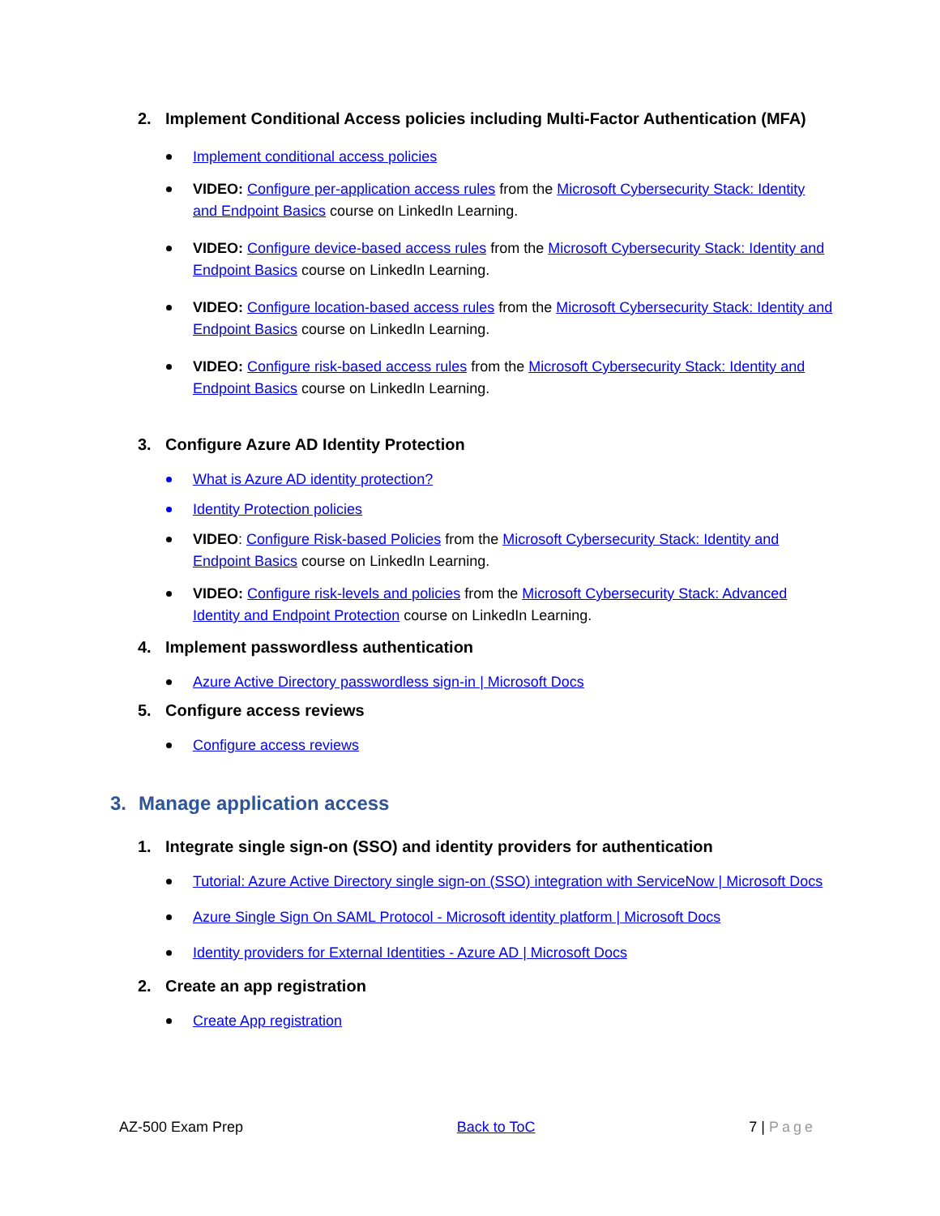2. Implement Conditional Access policies including Multi-Factor Authentication (MFA)
Implement conditional access policies
VIDEO: Configure per-application access rules from the Microsoft Cybersecurity Stack: Identity and Endpoint Basics course on LinkedIn Learning.
VIDEO: Configure device-based access rules from the Microsoft Cybersecurity Stack: Identity and Endpoint Basics course on LinkedIn Learning.
VIDEO: Configure location-based access rules from the Microsoft Cybersecurity Stack: Identity and Endpoint Basics course on LinkedIn Learning.
VIDEO: Configure risk-based access rules from the Microsoft Cybersecurity Stack: Identity and Endpoint Basics course on LinkedIn Learning.
3. Configure Azure AD Identity Protection
What is Azure AD identity protection?
Identity Protection policies
VIDEO: Configure Risk-based Policies from the Microsoft Cybersecurity Stack: Identity and Endpoint Basics course on LinkedIn Learning.
VIDEO: Configure risk-levels and policies from the Microsoft Cybersecurity Stack: Advanced Identity and Endpoint Protection course on LinkedIn Learning.
4. Implement passwordless authentication
Azure Active Directory passwordless sign-in | Microsoft Docs
5. Configure access reviews
Configure access reviews
3. Manage application access
1. Integrate single sign-on (SSO) and identity providers for authentication
Tutorial: Azure Active Directory single sign-on (SSO) integration with ServiceNow | Microsoft Docs
Azure Single Sign On SAML Protocol - Microsoft identity platform | Microsoft Docs
Identity providers for External Identities - Azure AD | Microsoft Docs
2. Create an app registration
Create App registration
AZ-500 Exam Prep Back to ToC 7 | Page